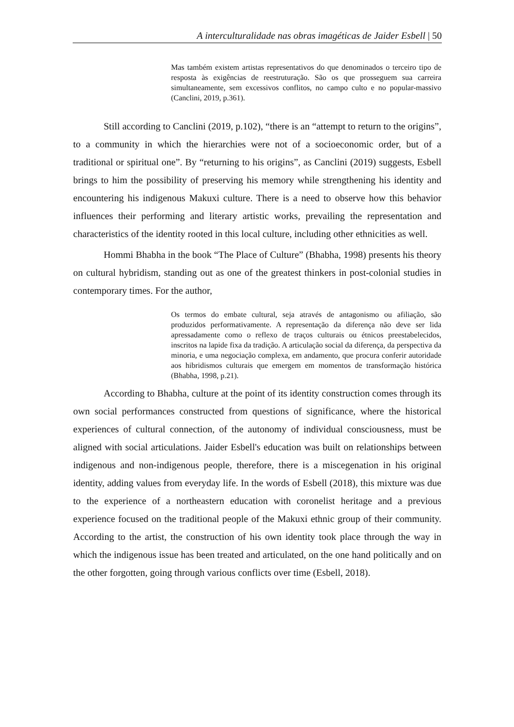A interculturalidade nas obras imagéticas de Jaider Esbell | 50
Mas também existem artistas representativos do que denominados o terceiro tipo de resposta às exigências de reestruturação. São os que prosseguem sua carreira simultaneamente, sem excessivos conflitos, no campo culto e no popular-massivo (Canclini, 2019, p.361).
Still according to Canclini (2019, p.102), “there is an “attempt to return to the origins”, to a community in which the hierarchies were not of a socioeconomic order, but of a traditional or spiritual one”. By “returning to his origins”, as Canclini (2019) suggests, Esbell brings to him the possibility of preserving his memory while strengthening his identity and encountering his indigenous Makuxi culture. There is a need to observe how this behavior influences their performing and literary artistic works, prevailing the representation and characteristics of the identity rooted in this local culture, including other ethnicities as well.
Hommi Bhabha in the book “The Place of Culture” (Bhabha, 1998) presents his theory on cultural hybridism, standing out as one of the greatest thinkers in post-colonial studies in contemporary times. For the author,
Os termos do embate cultural, seja através de antagonismo ou afiliação, são produzidos performativamente. A representação da diferença não deve ser lida apressadamente como o reflexo de traços culturais ou étnicos preestabelecidos, inscritos na lapide fixa da tradição. A articulação social da diferença, da perspectiva da minoria, e uma negociação complexa, em andamento, que procura conferir autoridade aos hibridismos culturais que emergem em momentos de transformação histórica (Bhabha, 1998, p.21).
According to Bhabha, culture at the point of its identity construction comes through its own social performances constructed from questions of significance, where the historical experiences of cultural connection, of the autonomy of individual consciousness, must be aligned with social articulations. Jaider Esbell's education was built on relationships between indigenous and non-indigenous people, therefore, there is a miscegenation in his original identity, adding values from everyday life. In the words of Esbell (2018), this mixture was due to the experience of a northeastern education with coronelist heritage and a previous experience focused on the traditional people of the Makuxi ethnic group of their community. According to the artist, the construction of his own identity took place through the way in which the indigenous issue has been treated and articulated, on the one hand politically and on the other forgotten, going through various conflicts over time (Esbell, 2018).